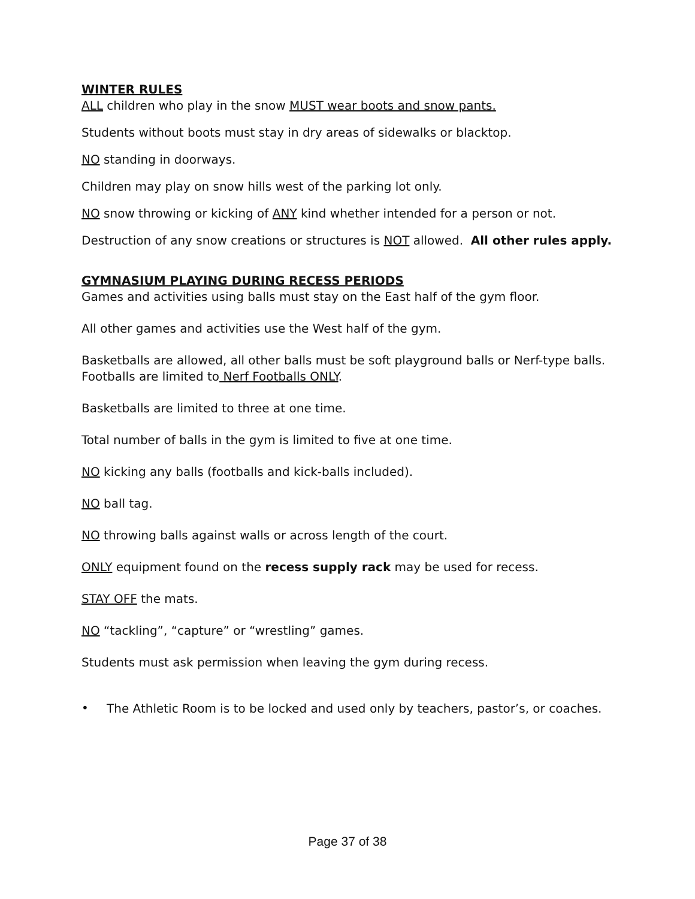WINTER RULES
ALL children who play in the snow MUST wear boots and snow pants.
Students without boots must stay in dry areas of sidewalks or blacktop.
NO standing in doorways.
Children may play on snow hills west of the parking lot only.
NO snow throwing or kicking of ANY kind whether intended for a person or not.
Destruction of any snow creations or structures is NOT allowed. All other rules apply.
GYMNASIUM PLAYING DURING RECESS PERIODS
Games and activities using balls must stay on the East half of the gym floor.
All other games and activities use the West half of the gym.
Basketballs are allowed, all other balls must be soft playground balls or Nerf-type balls. Footballs are limited to Nerf Footballs ONLY.
Basketballs are limited to three at one time.
Total number of balls in the gym is limited to five at one time.
NO kicking any balls (footballs and kick-balls included).
NO ball tag.
NO throwing balls against walls or across length of the court.
ONLY equipment found on the recess supply rack may be used for recess.
STAY OFF the mats.
NO “tackling”, “capture” or “wrestling” games.
Students must ask permission when leaving the gym during recess.
•
The Athletic Room is to be locked and used only by teachers, pastor’s, or coaches.
Page 37 of 38